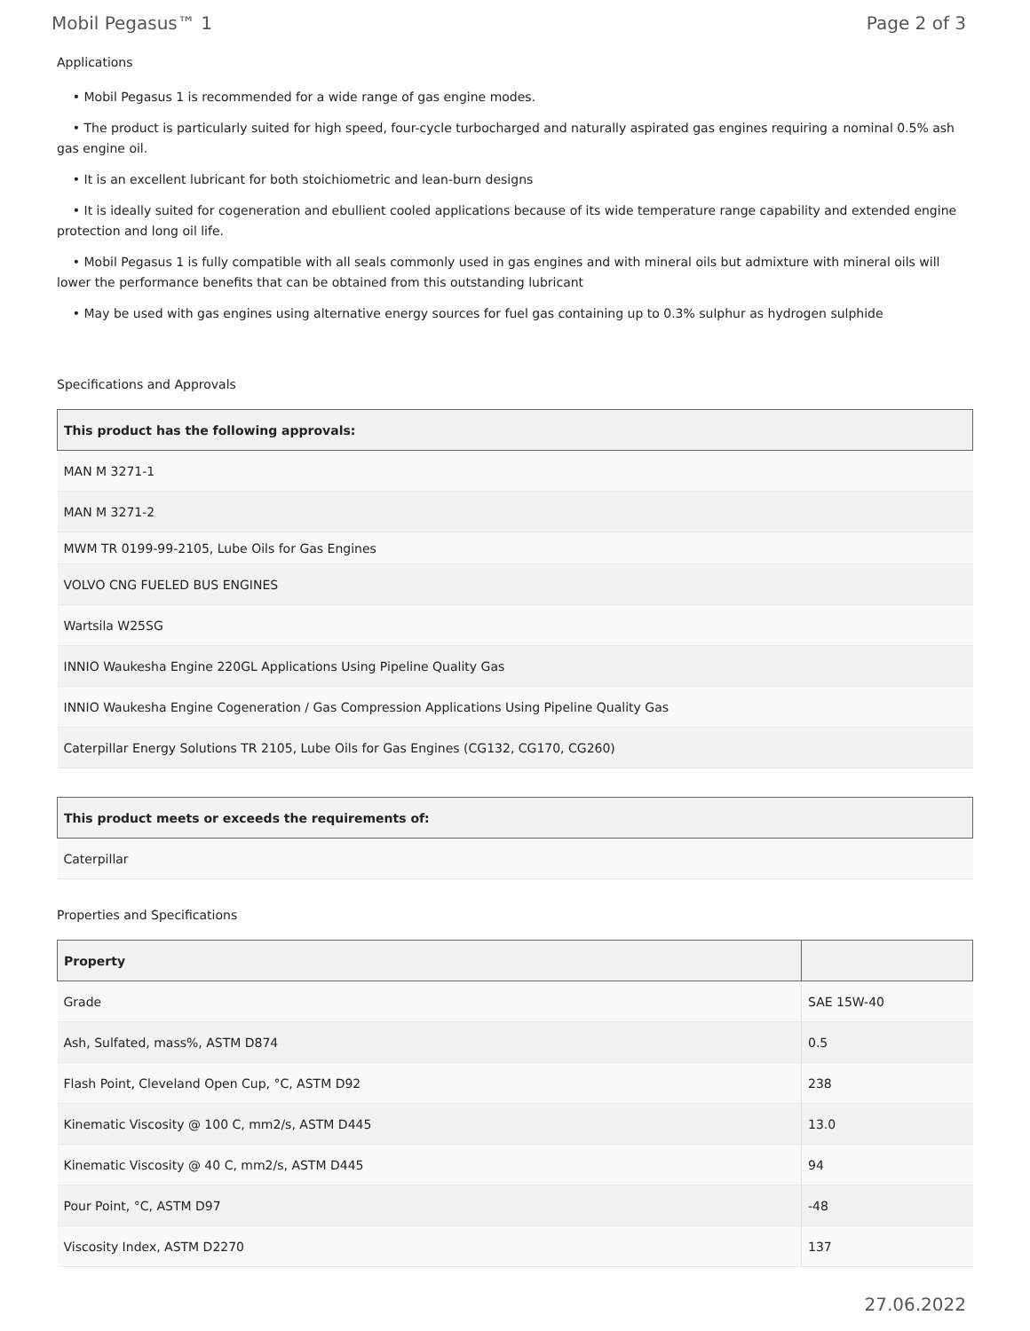Mobil Pegasus™ 1 Page 2 of 3
Applications
• Mobil Pegasus 1 is recommended for a wide range of gas engine modes.
• The product is particularly suited for high speed, four-cycle turbocharged and naturally aspirated gas engines requiring a nominal 0.5% ash gas engine oil.
• It is an excellent lubricant for both stoichiometric and lean-burn designs
• It is ideally suited for cogeneration and ebullient cooled applications because of its wide temperature range capability and extended engine protection and long oil life.
• Mobil Pegasus 1 is fully compatible with all seals commonly used in gas engines and with mineral oils but admixture with mineral oils will lower the performance benefits that can be obtained from this outstanding lubricant
• May be used with gas engines using alternative energy sources for fuel gas containing up to 0.3% sulphur as hydrogen sulphide
Specifications and Approvals
| This product has the following approvals: |
| --- |
| MAN M 3271-1 |
| MAN M 3271-2 |
| MWM TR 0199-99-2105, Lube Oils for Gas Engines |
| VOLVO CNG FUELED BUS ENGINES |
| Wartsila W25SG |
| INNIO Waukesha Engine 220GL Applications Using Pipeline Quality Gas |
| INNIO Waukesha Engine Cogeneration / Gas Compression Applications Using Pipeline Quality Gas |
| Caterpillar Energy Solutions TR 2105, Lube Oils for Gas Engines (CG132, CG170, CG260) |
| This product meets or exceeds the requirements of: |
| --- |
| Caterpillar |
Properties and Specifications
| Property | |
| --- | --- |
| Grade | SAE 15W-40 |
| Ash, Sulfated, mass%, ASTM D874 | 0.5 |
| Flash Point, Cleveland Open Cup, °C, ASTM D92 | 238 |
| Kinematic Viscosity @ 100 C, mm2/s, ASTM D445 | 13.0 |
| Kinematic Viscosity @ 40 C, mm2/s, ASTM D445 | 94 |
| Pour Point, °C, ASTM D97 | -48 |
| Viscosity Index, ASTM D2270 | 137 |
27.06.2022